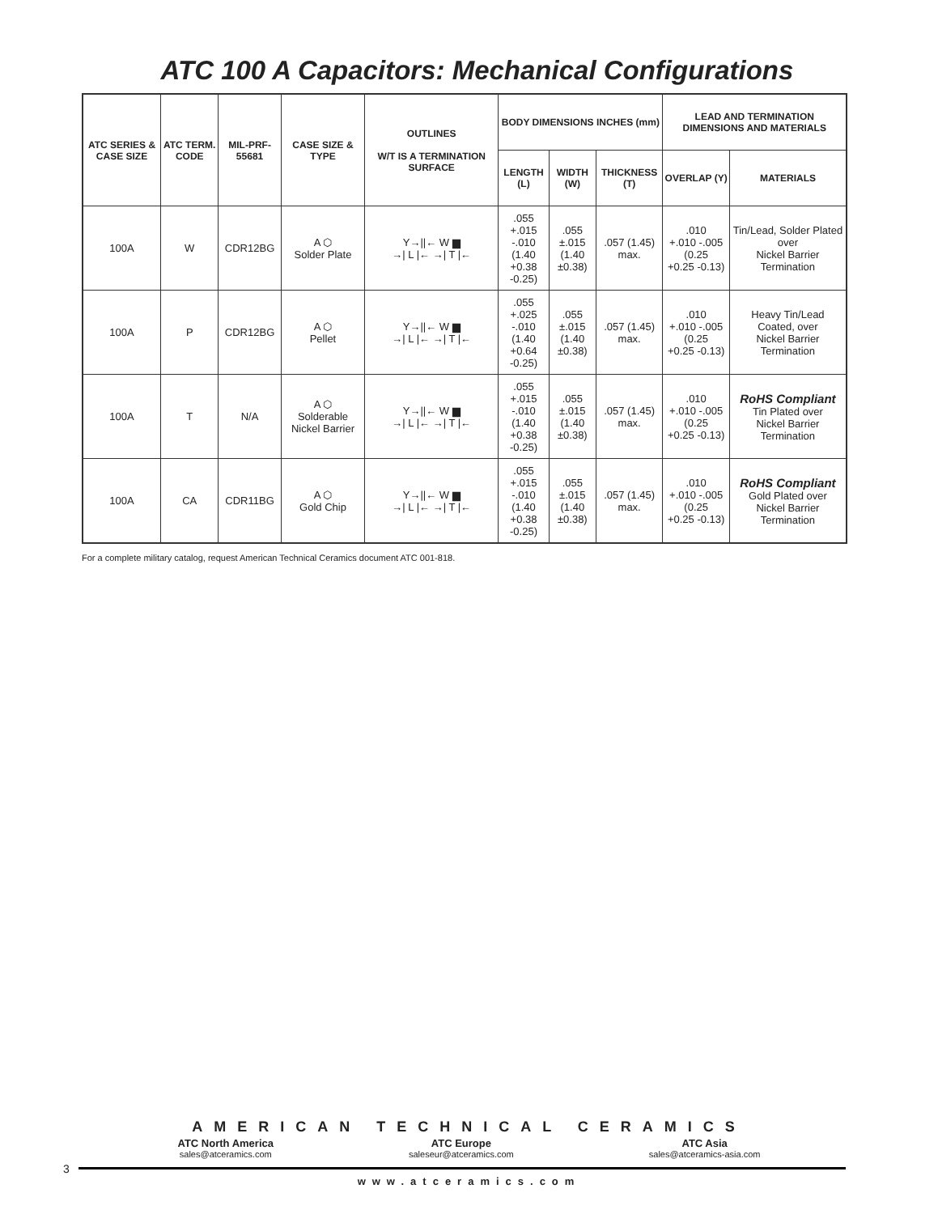ATC 100 A Capacitors: Mechanical Configurations
| ATC SERIES & CASE SIZE | ATC TERM. CODE | MIL-PRF-55681 | CASE SIZE & TYPE | OUTLINES W/T IS A TERMINATION SURFACE | BODY DIMENSIONS INCHES (mm) | | | LEAD AND TERMINATION DIMENSIONS AND MATERIALS | |
| --- | --- | --- | --- | --- | --- | --- | --- | --- | --- |
| | | | | | LENGTH (L) | WIDTH (W) | THICKNESS (T) | OVERLAP (Y) | MATERIALS |
| 100A | W | CDR12BG | A ⬡ Solder Plate | Y→//← W ▆ →/ L /← →/ T /← | .055 +.015 -.010 (1.40 +0.38 -0.25) | .055 ±.015 (1.40 ±0.38) | .057 (1.45) max. | .010 +.010 -.005 (0.25 +0.25 -0.13) | Tin/Lead, Solder Plated over Nickel Barrier Termination |
| 100A | P | CDR12BG | A ⬡ Pellet | Y→//← W ▆ →/ L /← →/ T /← | .055 +.025 -.010 (1.40 +0.64 -0.25) | .055 ±.015 (1.40 ±0.38) | .057 (1.45) max. | .010 +.010 -.005 (0.25 +0.25 -0.13) | Heavy Tin/Lead Coated, over Nickel Barrier Termination |
| 100A | T | N/A | A ⬡ Solderable Nickel Barrier | Y→//← W ▆ →/ L /← →/ T /← | .055 +.015 -.010 (1.40 +0.38 -0.25) | .055 ±.015 (1.40 ±0.38) | .057 (1.45) max. | .010 +.010 -.005 (0.25 +0.25 -0.13) | RoHS Compliant Tin Plated over Nickel Barrier Termination |
| 100A | CA | CDR11BG | A ⬡ Gold Chip | Y→//← W ▆ →/ L /← →/ T /← | .055 +.015 -.010 (1.40 +0.38 -0.25) | .055 ±.015 (1.40 ±0.38) | .057 (1.45) max. | .010 +.010 -.005 (0.25 +0.25 -0.13) | RoHS Compliant Gold Plated over Nickel Barrier Termination |
For a complete military catalog, request American Technical Ceramics document ATC 001-818.
AMERICAN TECHNICAL CERAMICS
ATC North America
sales@atceramics.com
ATC Europe
saleseur@atceramics.com
ATC Asia
sales@atceramics-asia.com
3
www.atceramics.com